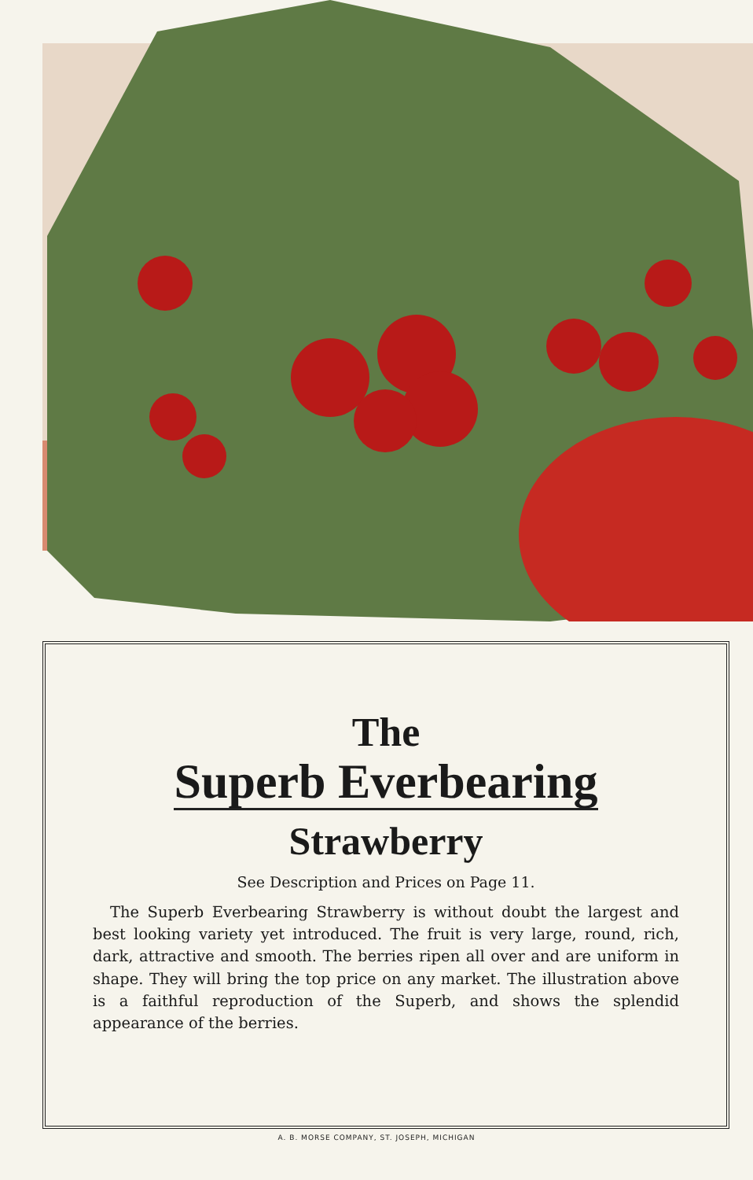The
Superb Everbearing
Strawberry
See Description and Prices on Page 11.
The Superb Everbearing Strawberry is without doubt the largest and best looking variety yet introduced. The fruit is very large, round, rich, dark, attractive and smooth. The berries ripen all over and are uniform in shape. They will bring the top price on any market. The illustration above is a faithful reproduction of the Superb, and shows the splendid appearance of the berries.
A. B. MORSE COMPANY, ST. JOSEPH, MICHIGAN